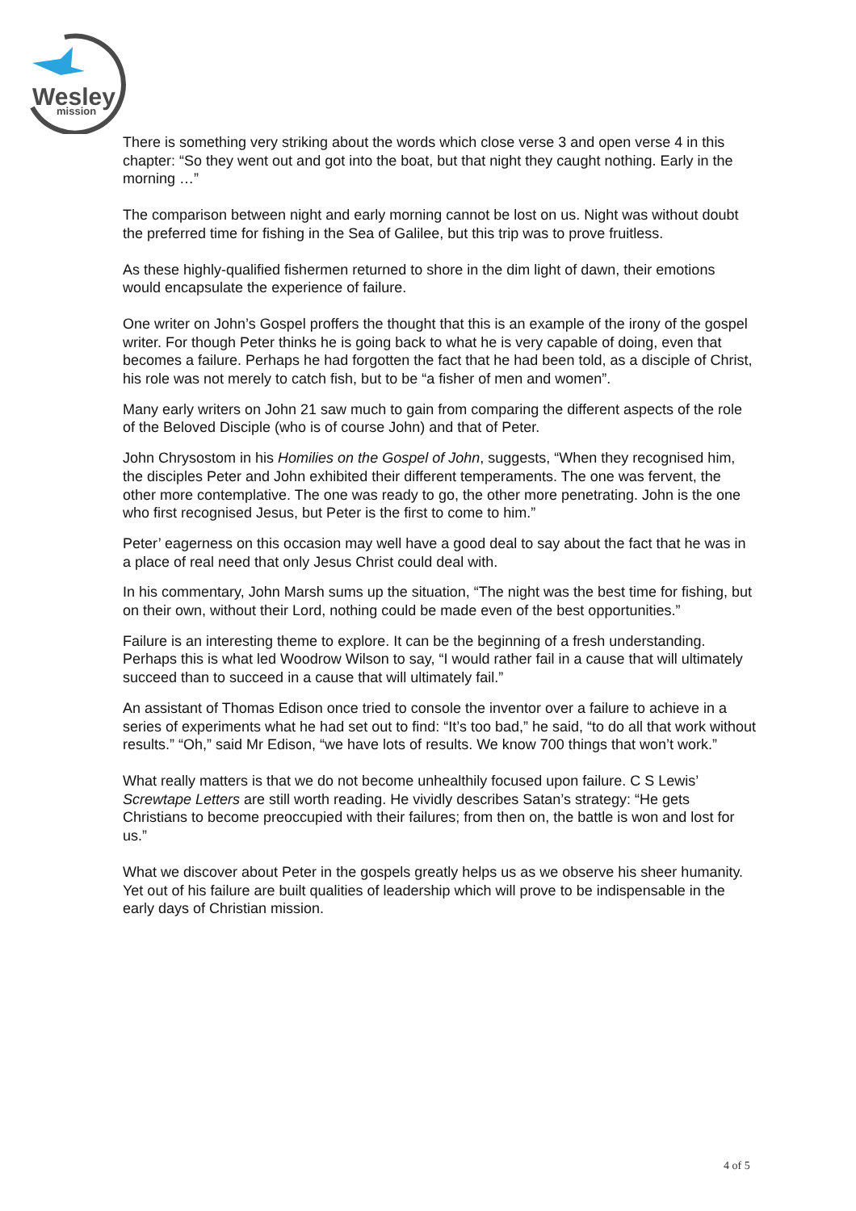Wesley
mission
There is something very striking about the words which close verse 3 and open verse 4 in this chapter: “So they went out and got into the boat, but that night they caught nothing. Early in the morning …”
The comparison between night and early morning cannot be lost on us. Night was without doubt the preferred time for fishing in the Sea of Galilee, but this trip was to prove fruitless.
As these highly-qualified fishermen returned to shore in the dim light of dawn, their emotions would encapsulate the experience of failure.
One writer on John’s Gospel proffers the thought that this is an example of the irony of the gospel writer. For though Peter thinks he is going back to what he is very capable of doing, even that becomes a failure. Perhaps he had forgotten the fact that he had been told, as a disciple of Christ, his role was not merely to catch fish, but to be “a fisher of men and women”.
Many early writers on John 21 saw much to gain from comparing the different aspects of the role of the Beloved Disciple (who is of course John) and that of Peter.
John Chrysostom in his Homilies on the Gospel of John, suggests, “When they recognised him, the disciples Peter and John exhibited their different temperaments. The one was fervent, the other more contemplative. The one was ready to go, the other more penetrating. John is the one who first recognised Jesus, but Peter is the first to come to him.”
Peter’ eagerness on this occasion may well have a good deal to say about the fact that he was in a place of real need that only Jesus Christ could deal with.
In his commentary, John Marsh sums up the situation, “The night was the best time for fishing, but on their own, without their Lord, nothing could be made even of the best opportunities.”
Failure is an interesting theme to explore. It can be the beginning of a fresh understanding. Perhaps this is what led Woodrow Wilson to say, “I would rather fail in a cause that will ultimately succeed than to succeed in a cause that will ultimately fail.”
An assistant of Thomas Edison once tried to console the inventor over a failure to achieve in a series of experiments what he had set out to find: “It’s too bad,” he said, “to do all that work without results.” “Oh,” said Mr Edison, “we have lots of results. We know 700 things that won’t work.”
What really matters is that we do not become unhealthily focused upon failure. C S Lewis’ Screwtape Letters are still worth reading. He vividly describes Satan’s strategy: “He gets Christians to become preoccupied with their failures; from then on, the battle is won and lost for us.”
What we discover about Peter in the gospels greatly helps us as we observe his sheer humanity. Yet out of his failure are built qualities of leadership which will prove to be indispensable in the early days of Christian mission.
4 of 5